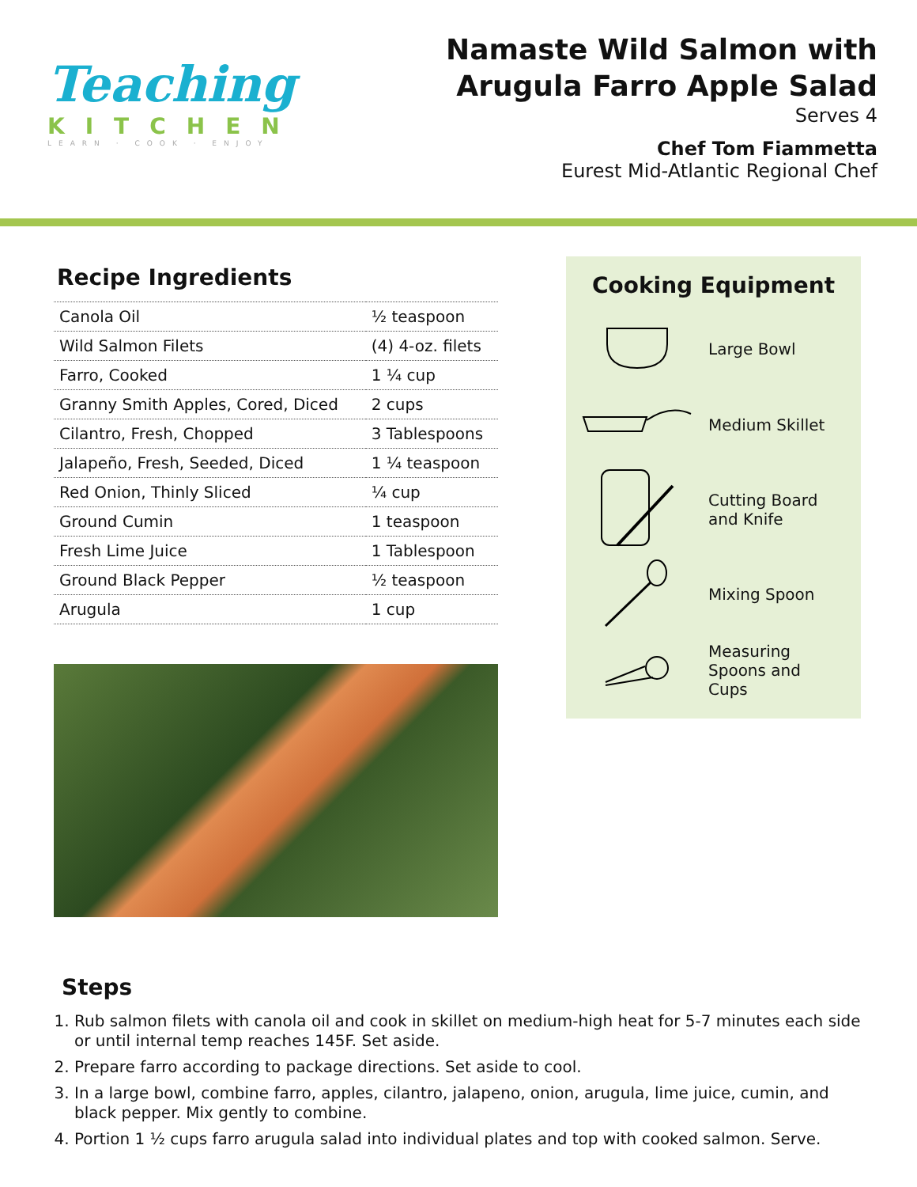Teaching
KITCHEN
LEARN · COOK · ENJOY
Namaste Wild Salmon with
Arugula Farro Apple Salad
Serves 4
Chef Tom Fiammetta
Eurest Mid-Atlantic Regional Chef
Recipe Ingredients
| Canola Oil | ½ teaspoon |
| Wild Salmon Filets | (4) 4-oz. filets |
| Farro, Cooked | 1 ¼ cup |
| Granny Smith Apples, Cored, Diced | 2 cups |
| Cilantro, Fresh, Chopped | 3 Tablespoons |
| Jalapeño, Fresh, Seeded, Diced | 1 ¼ teaspoon |
| Red Onion, Thinly Sliced | ¼ cup |
| Ground Cumin | 1 teaspoon |
| Fresh Lime Juice | 1 Tablespoon |
| Ground Black Pepper | ½ teaspoon |
| Arugula | 1 cup |
Cooking Equipment
Large Bowl
Medium Skillet
Cutting Board
and Knife
Mixing Spoon
Measuring
Spoons and
Cups
Steps
1. Rub salmon filets with canola oil and cook in skillet on medium-high heat for 5-7 minutes each side or until internal temp reaches 145F. Set aside.
2. Prepare farro according to package directions. Set aside to cool.
3. In a large bowl, combine farro, apples, cilantro, jalapeno, onion, arugula, lime juice, cumin, and black pepper. Mix gently to combine.
4. Portion 1 ½ cups farro arugula salad into individual plates and top with cooked salmon. Serve.